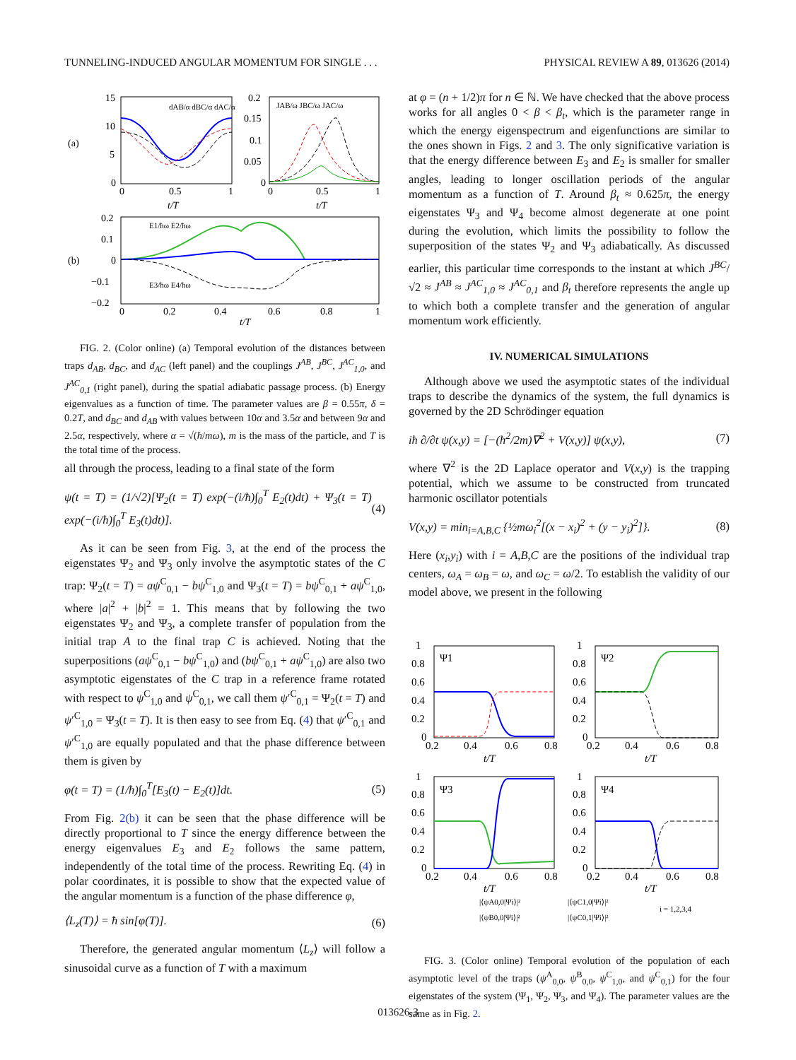TUNNELING-INDUCED ANGULAR MOMENTUM FOR SINGLE . . . PHYSICAL REVIEW A 89, 013626 (2014)
(a)
(b)
15
10
5
0
0
0.5
1
t/T
0.2
0.15
0.1
0.05
0
0
0.5
1
t/T
0.2
0.1
0
−0.1
−0.2
0
0.2
0.4
0.6
0.8
1
t/T
dAB/α dBC/α dAC/α
JAB/ω JBC/ω JAC/ω
E1/ħω E2/ħω
E3/ħω E4/ħω
FIG. 2. (Color online) (a) Temporal evolution of the distances between traps d<sub>AB</sub>, d<sub>BC</sub>, and d<sub>AC</sub> (left panel) and the couplings J<sup>AB</sup>, J<sup>BC</sup>, J<sup>AC</sup><sub>1,0</sub>, and J<sup>AC</sup><sub>0,1</sub> (right panel), during the spatial adiabatic passage process. (b) Energy eigenvalues as a function of time. The parameter values are β = 0.55π, δ = 0.2T, and d<sub>BC</sub> and d<sub>AB</sub> with values between 10α and 3.5α and between 9α and 2.5α, respectively, where α = √(ħ/mω), m is the mass of the particle, and T is the total time of the process.
all through the process, leading to a final state of the form
ψ(t = T) = (1/√2)[Ψ<sub>2</sub>(t = T) exp(−(i/ħ)∫<sub>0</sub><sup>T</sup> E<sub>2</sub>(t)dt) + Ψ<sub>3</sub>(t = T) exp(−(i/ħ)∫<sub>0</sub><sup>T</sup> E<sub>3</sub>(t)dt)]. (4)
As it can be seen from Fig. 3, at the end of the process the eigenstates Ψ<sub>2</sub> and Ψ<sub>3</sub> only involve the asymptotic states of the C trap: Ψ<sub>2</sub>(t = T) = aψ<sup>C</sup><sub>0,1</sub> − bψ<sup>C</sup><sub>1,0</sub> and Ψ<sub>3</sub>(t = T) = bψ<sup>C</sup><sub>0,1</sub> + aψ<sup>C</sup><sub>1,0</sub>, where |a|<sup>2</sup> + |b|<sup>2</sup> = 1. This means that by following the two eigenstates Ψ<sub>2</sub> and Ψ<sub>3</sub>, a complete transfer of population from the initial trap A to the final trap C is achieved. Noting that the superpositions (aψ<sup>C</sup><sub>0,1</sub> − bψ<sup>C</sup><sub>1,0</sub>) and (bψ<sup>C</sup><sub>0,1</sub> + aψ<sup>C</sup><sub>1,0</sub>) are also two asymptotic eigenstates of the C trap in a reference frame rotated with respect to ψ<sup>C</sup><sub>1,0</sub> and ψ<sup>C</sup><sub>0,1</sub>, we call them ψ′<sup>C</sup><sub>0,1</sub> = Ψ<sub>2</sub>(t = T) and ψ′<sup>C</sup><sub>1,0</sub> = Ψ<sub>3</sub>(t = T). It is then easy to see from Eq. (4) that ψ′<sup>C</sup><sub>0,1</sub> and ψ′<sup>C</sup><sub>1,0</sub> are equally populated and that the phase difference between them is given by
φ(t = T) = (1/ħ)∫<sub>0</sub><sup>T</sup>[E<sub>3</sub>(t) − E<sub>2</sub>(t)]dt. (5)
From Fig. 2(b) it can be seen that the phase difference will be directly proportional to T since the energy difference between the energy eigenvalues E<sub>3</sub> and E<sub>2</sub> follows the same pattern, independently of the total time of the process. Rewriting Eq. (4) in polar coordinates, it is possible to show that the expected value of the angular momentum is a function of the phase difference φ,
⟨L<sub>z</sub>(T)⟩ = ħ sin[φ(T)]. (6)
Therefore, the generated angular momentum ⟨L<sub>z</sub>⟩ will follow a sinusoidal curve as a function of T with a maximum
at φ = (n + 1/2)π for n ∈ ℕ. We have checked that the above process works for all angles 0 < β < β<sub>t</sub>, which is the parameter range in which the energy eigenspectrum and eigenfunctions are similar to the ones shown in Figs. 2 and 3. The only significative variation is that the energy difference between E<sub>3</sub> and E<sub>2</sub> is smaller for smaller angles, leading to longer oscillation periods of the angular momentum as a function of T. Around β<sub>t</sub> ≈ 0.625π, the energy eigenstates Ψ<sub>3</sub> and Ψ<sub>4</sub> become almost degenerate at one point during the evolution, which limits the possibility to follow the superposition of the states Ψ<sub>2</sub> and Ψ<sub>3</sub> adiabatically. As discussed earlier, this particular time corresponds to the instant at which J<sup>BC</sup>/√2 ≈ J<sup>AB</sup> ≈ J<sup>AC</sup><sub>1,0</sub> ≈ J<sup>AC</sup><sub>0,1</sub> and β<sub>t</sub> therefore represents the angle up to which both a complete transfer and the generation of angular momentum work efficiently.
IV. NUMERICAL SIMULATIONS
Although above we used the asymptotic states of the individual traps to describe the dynamics of the system, the full dynamics is governed by the 2D Schrödinger equation
iħ ∂/∂t ψ(x,y) = [−(ħ<sup>2</sup>/2m)∇<sup>2</sup> + V(x,y)] ψ(x,y), (7)
where ∇<sup>2</sup> is the 2D Laplace operator and V(x,y) is the trapping potential, which we assume to be constructed from truncated harmonic oscillator potentials
V(x,y) = min<sub>i=A,B,C</sub> {½mω<sub>i</sub><sup>2</sup>[(x − x<sub>i</sub>)<sup>2</sup> + (y − y<sub>i</sub>)<sup>2</sup>]}. (8)
Here (x<sub>i</sub>,y<sub>i</sub>) with i = A,B,C are the positions of the individual trap centers, ω<sub>A</sub> = ω<sub>B</sub> = ω, and ω<sub>C</sub> = ω/2. To establish the validity of our model above, we present in the following
Ψ1
Ψ2
Ψ3
Ψ4
1
0.8
0.6
0.4
0.2
0
0.2
0.4
0.6
0.8
t/T
1
0.8
0.6
0.4
0.2
0
0.2
0.4
0.6
0.8
t/T
1
0.8
0.6
0.4
0.2
0
0.2
0.4
0.6
0.8
t/T
1
0.8
0.6
0.4
0.2
0
0.2
0.4
0.6
0.8
t/T
|⟨ψA0,0|Ψi⟩|²
|⟨ψC1,0|Ψi⟩|²
i = 1,2,3,4
|⟨ψB0,0|Ψi⟩|²
|⟨ψC0,1|Ψi⟩|²
FIG. 3. (Color online) Temporal evolution of the population of each asymptotic level of the traps (ψ<sup>A</sup><sub>0,0</sub>, ψ<sup>B</sup><sub>0,0</sub>, ψ<sup>C</sup><sub>1,0</sub>, and ψ<sup>C</sup><sub>0,1</sub>) for the four eigenstates of the system (Ψ<sub>1</sub>, Ψ<sub>2</sub>, Ψ<sub>3</sub>, and Ψ<sub>4</sub>). The parameter values are the same as in Fig. 2.
013626-3